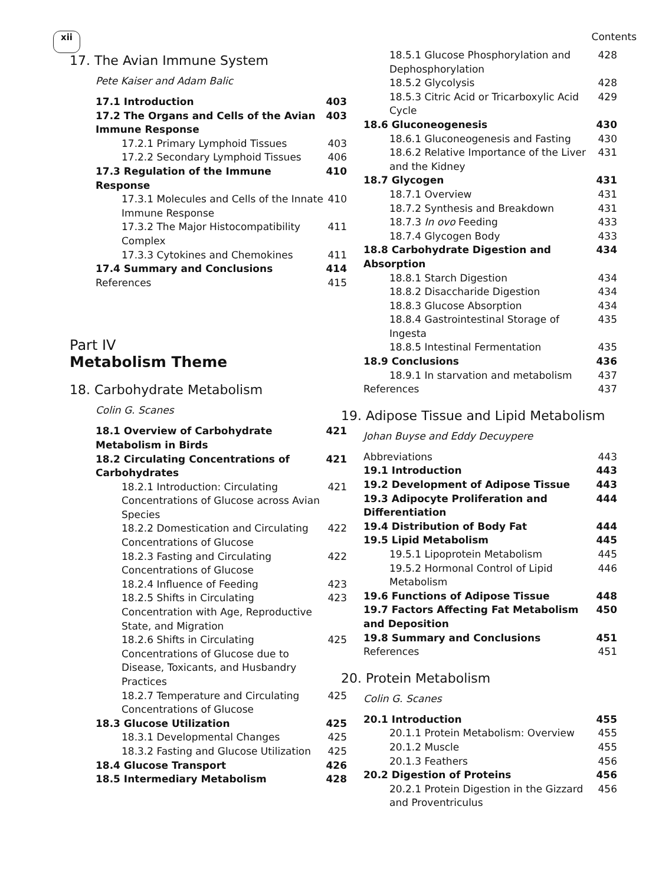xii Contents
17. The Avian Immune System
Pete Kaiser and Adam Balic
17.1 Introduction 403
17.2 The Organs and Cells of the Avian Immune Response 403
17.2.1 Primary Lymphoid Tissues 403
17.2.2 Secondary Lymphoid Tissues 406
17.3 Regulation of the Immune Response 410
17.3.1 Molecules and Cells of the Innate Immune Response 410
17.3.2 The Major Histocompatibility Complex 411
17.3.3 Cytokines and Chemokines 411
17.4 Summary and Conclusions 414
References 415
Part IV
Metabolism Theme
18. Carbohydrate Metabolism
Colin G. Scanes
18.1 Overview of Carbohydrate Metabolism in Birds 421
18.2 Circulating Concentrations of Carbohydrates 421
18.2.1 Introduction: Circulating Concentrations of Glucose across Avian Species 421
18.2.2 Domestication and Circulating Concentrations of Glucose 422
18.2.3 Fasting and Circulating Concentrations of Glucose 422
18.2.4 Influence of Feeding 423
18.2.5 Shifts in Circulating Concentration with Age, Reproductive State, and Migration 423
18.2.6 Shifts in Circulating Concentrations of Glucose due to Disease, Toxicants, and Husbandry Practices 425
18.2.7 Temperature and Circulating Concentrations of Glucose 425
18.3 Glucose Utilization 425
18.3.1 Developmental Changes 425
18.3.2 Fasting and Glucose Utilization 425
18.4 Glucose Transport 426
18.5 Intermediary Metabolism 428
18.5.1 Glucose Phosphorylation and Dephosphorylation 428
18.5.2 Glycolysis 428
18.5.3 Citric Acid or Tricarboxylic Acid Cycle 429
18.6 Gluconeogenesis 430
18.6.1 Gluconeogenesis and Fasting 430
18.6.2 Relative Importance of the Liver and the Kidney 431
18.7 Glycogen 431
18.7.1 Overview 431
18.7.2 Synthesis and Breakdown 431
18.7.3 In ovo Feeding 433
18.7.4 Glycogen Body 433
18.8 Carbohydrate Digestion and Absorption 434
18.8.1 Starch Digestion 434
18.8.2 Disaccharide Digestion 434
18.8.3 Glucose Absorption 434
18.8.4 Gastrointestinal Storage of Ingesta 435
18.8.5 Intestinal Fermentation 435
18.9 Conclusions 436
18.9.1 In starvation and metabolism 437
References 437
19. Adipose Tissue and Lipid Metabolism
Johan Buyse and Eddy Decuypere
Abbreviations 443
19.1 Introduction 443
19.2 Development of Adipose Tissue 443
19.3 Adipocyte Proliferation and Differentiation 444
19.4 Distribution of Body Fat 444
19.5 Lipid Metabolism 445
19.5.1 Lipoprotein Metabolism 445
19.5.2 Hormonal Control of Lipid Metabolism 446
19.6 Functions of Adipose Tissue 448
19.7 Factors Affecting Fat Metabolism and Deposition 450
19.8 Summary and Conclusions 451
References 451
20. Protein Metabolism
Colin G. Scanes
20.1 Introduction 455
20.1.1 Protein Metabolism: Overview 455
20.1.2 Muscle 455
20.1.3 Feathers 456
20.2 Digestion of Proteins 456
20.2.1 Protein Digestion in the Gizzard and Proventriculus 456